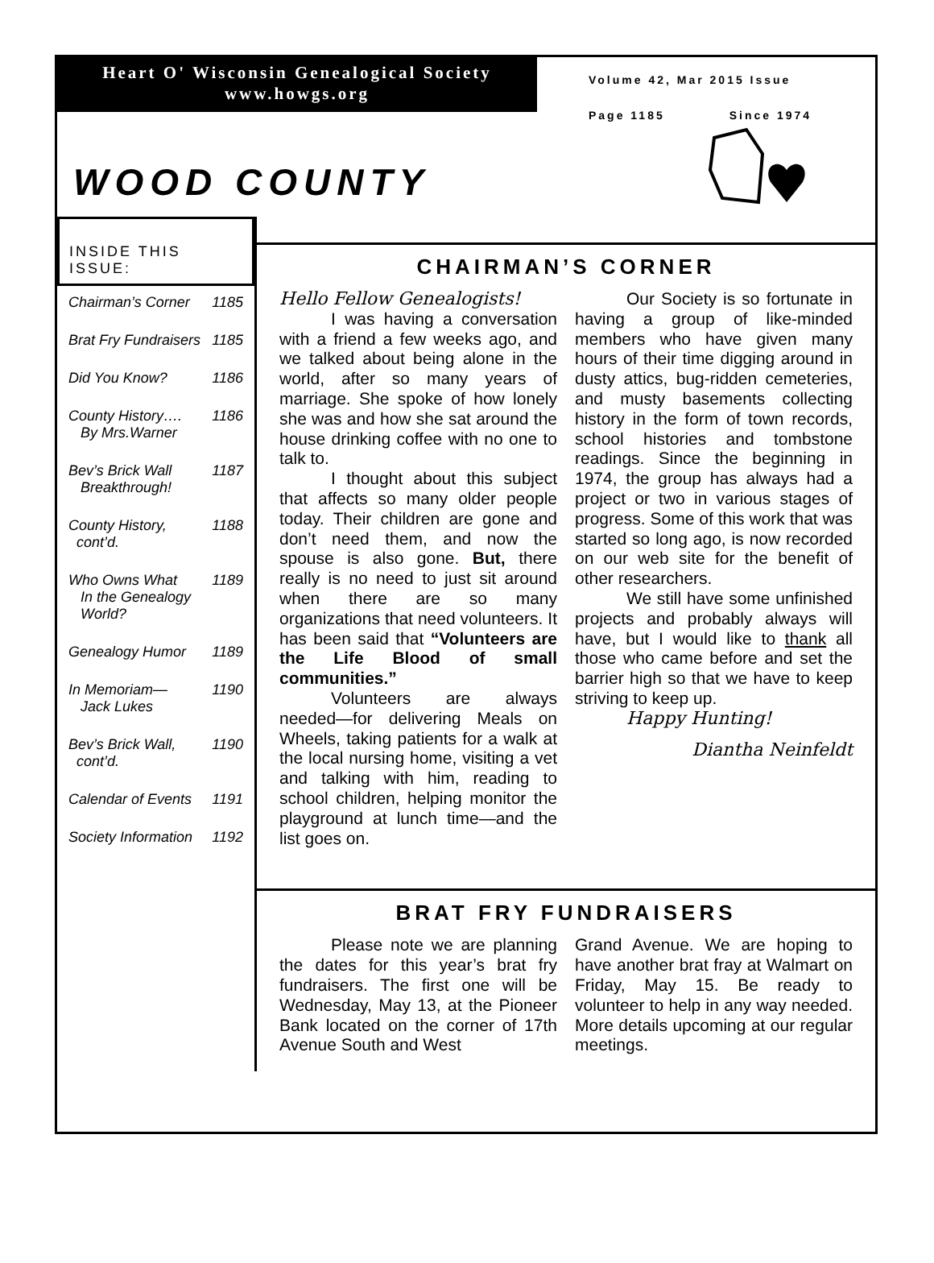Heart O' Wisconsin Genealogical Society
www.howgs.org
WOOD COUNTY
Volume 42, Mar 2015 Issue
Page 1185 Since 1974
INSIDE THIS ISSUE:
Chairman’s Corner 1185
Brat Fry Fundraisers 1185
Did You Know? 1186
County History….
By Mrs.Warner 1186
Bev’s Brick Wall
Breakthrough! 1187
County History,
cont’d. 1188
Who Owns What
In the Genealogy
World? 1189
Genealogy Humor 1189
In Memoriam—
Jack Lukes 1190
Bev’s Brick Wall,
cont’d. 1190
Calendar of Events 1191
Society Information 1192
CHAIRMAN’S CORNER
Hello Fellow Genealogists!
I was having a conversation with a friend a few weeks ago, and we talked about being alone in the world, after so many years of marriage. She spoke of how lonely she was and how she sat around the house drinking coffee with no one to talk to.
I thought about this subject that affects so many older people today. Their children are gone and don’t need them, and now the spouse is also gone. But, there really is no need to just sit around when there are so many organizations that need volunteers. It has been said that “Volunteers are the Life Blood of small communities.”
Volunteers are always needed—for delivering Meals on Wheels, taking patients for a walk at the local nursing home, visiting a vet and talking with him, reading to school children, helping monitor the playground at lunch time—and the list goes on.
Our Society is so fortunate in having a group of like-minded members who have given many hours of their time digging around in dusty attics, bug-ridden cemeteries, and musty basements collecting history in the form of town records, school histories and tombstone readings. Since the beginning in 1974, the group has always had a project or two in various stages of progress. Some of this work that was started so long ago, is now recorded on our web site for the benefit of other researchers.
We still have some unfinished projects and probably always will have, but I would like to thank all those who came before and set the barrier high so that we have to keep striving to keep up.
Happy Hunting!
Diantha Neinfeldt
BRAT FRY FUNDRAISERS
Please note we are planning the dates for this year’s brat fry fundraisers. The first one will be Wednesday, May 13, at the Pioneer Bank located on the corner of 17th Avenue South and West
Grand Avenue. We are hoping to have another brat fray at Walmart on Friday, May 15. Be ready to volunteer to help in any way needed. More details upcoming at our regular meetings.